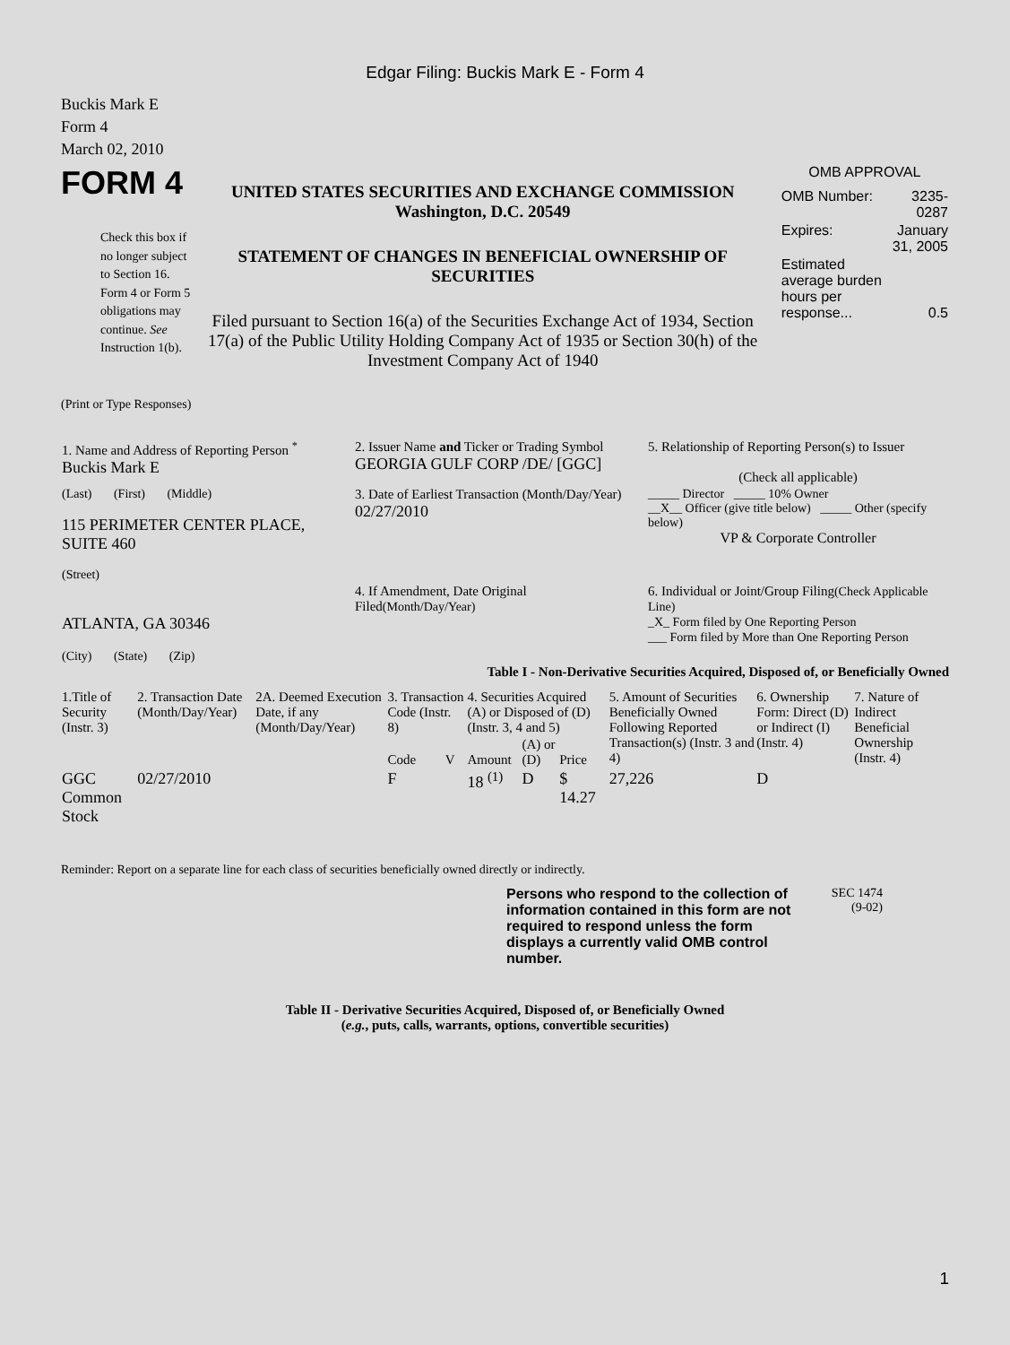Edgar Filing: Buckis Mark E - Form 4
Buckis Mark E
Form 4
March 02, 2010
FORM 4
Check this box if no longer subject to Section 16. Form 4 or Form 5 obligations may continue. See Instruction 1(b).
UNITED STATES SECURITIES AND EXCHANGE COMMISSION
Washington, D.C. 20549
STATEMENT OF CHANGES IN BENEFICIAL OWNERSHIP OF SECURITIES
Filed pursuant to Section 16(a) of the Securities Exchange Act of 1934, Section 17(a) of the Public Utility Holding Company Act of 1935 or Section 30(h) of the Investment Company Act of 1940
OMB APPROVAL
| OMB Number: | 3235-0287 |
| Expires: | January 31, 2005 |
| Estimated average burden hours per response... | 0.5 |
(Print or Type Responses)
| 1. Name and Address of Reporting Person <sup>*</sup> Buckis Mark E | 2. Issuer Name and Ticker or Trading Symbol GEORGIA GULF CORP /DE/ [GGC] | 5. Relationship of Reporting Person(s) to Issuer (Check all applicable) |
| (Last) (First) (Middle) 115 PERIMETER CENTER PLACE, SUITE 460 (Street) | 3. Date of Earliest Transaction (Month/Day/Year) 02/27/2010 | _____ Director _____ 10% Owner __X__ Officer (give title below) _____ Other (specify below) VP & Corporate Controller |
| ATLANTA, GA 30346 (City) (State) (Zip) | 4. If Amendment, Date Original Filed (Month/Day/Year) | 6. Individual or Joint/Group Filing (Check Applicable Line) _X_ Form filed by One Reporting Person ___ Form filed by More than One Reporting Person |
Table I - Non-Derivative Securities Acquired, Disposed of, or Beneficially Owned
| 1.Title of Security (Instr. 3) | 2. Transaction Date (Month/Day/Year) | 2A. Deemed Execution Date, if any (Month/Day/Year) | 3. Transaction Code (Instr. 8) | | 4. Securities Acquired (A) or Disposed of (D) (Instr. 3, 4 and 5) | | | 5. Amount of Securities Beneficially Owned Following Reported Transaction(s) (Instr. 3 and 4) | 6. Ownership Form: Direct (D) or Indirect (I) (Instr. 4) | 7. Nature of Indirect Beneficial Ownership (Instr. 4) |
| --- | --- | --- | --- | --- | --- | --- | --- | --- | --- | --- |
| | | | Code | V | Amount | (A) or (D) | Price | | | |
| GGC Common Stock | 02/27/2010 | | F | | 18 <sup>(1)</sup> | D | $ 14.27 | 27,226 | D | |
Reminder: Report on a separate line for each class of securities beneficially owned directly or indirectly.
Persons who respond to the collection of information contained in this form are not required to respond unless the form displays a currently valid OMB control number.
SEC 1474
(9-02)
Table II - Derivative Securities Acquired, Disposed of, or Beneficially Owned
(e.g., puts, calls, warrants, options, convertible securities)
1